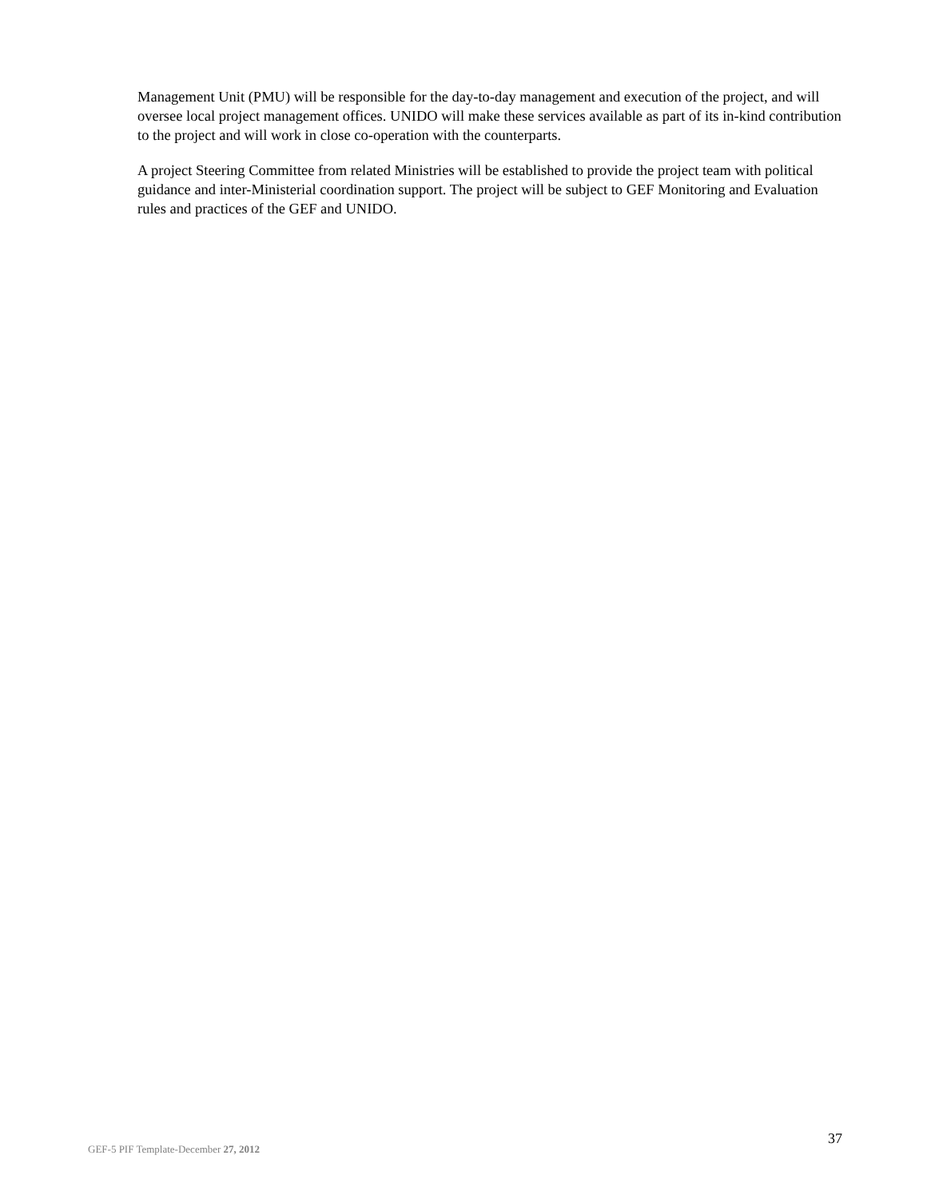Management Unit (PMU) will be responsible for the day-to-day management and execution of the project, and will oversee local project management offices. UNIDO will make these services available as part of its in-kind contribution to the project and will work in close co-operation with the counterparts.
A project Steering Committee from related Ministries will be established to provide the project team with political guidance and inter-Ministerial coordination support. The project will be subject to GEF Monitoring and Evaluation rules and practices of the GEF and UNIDO.
37
GEF-5 PIF Template-December 27, 2012